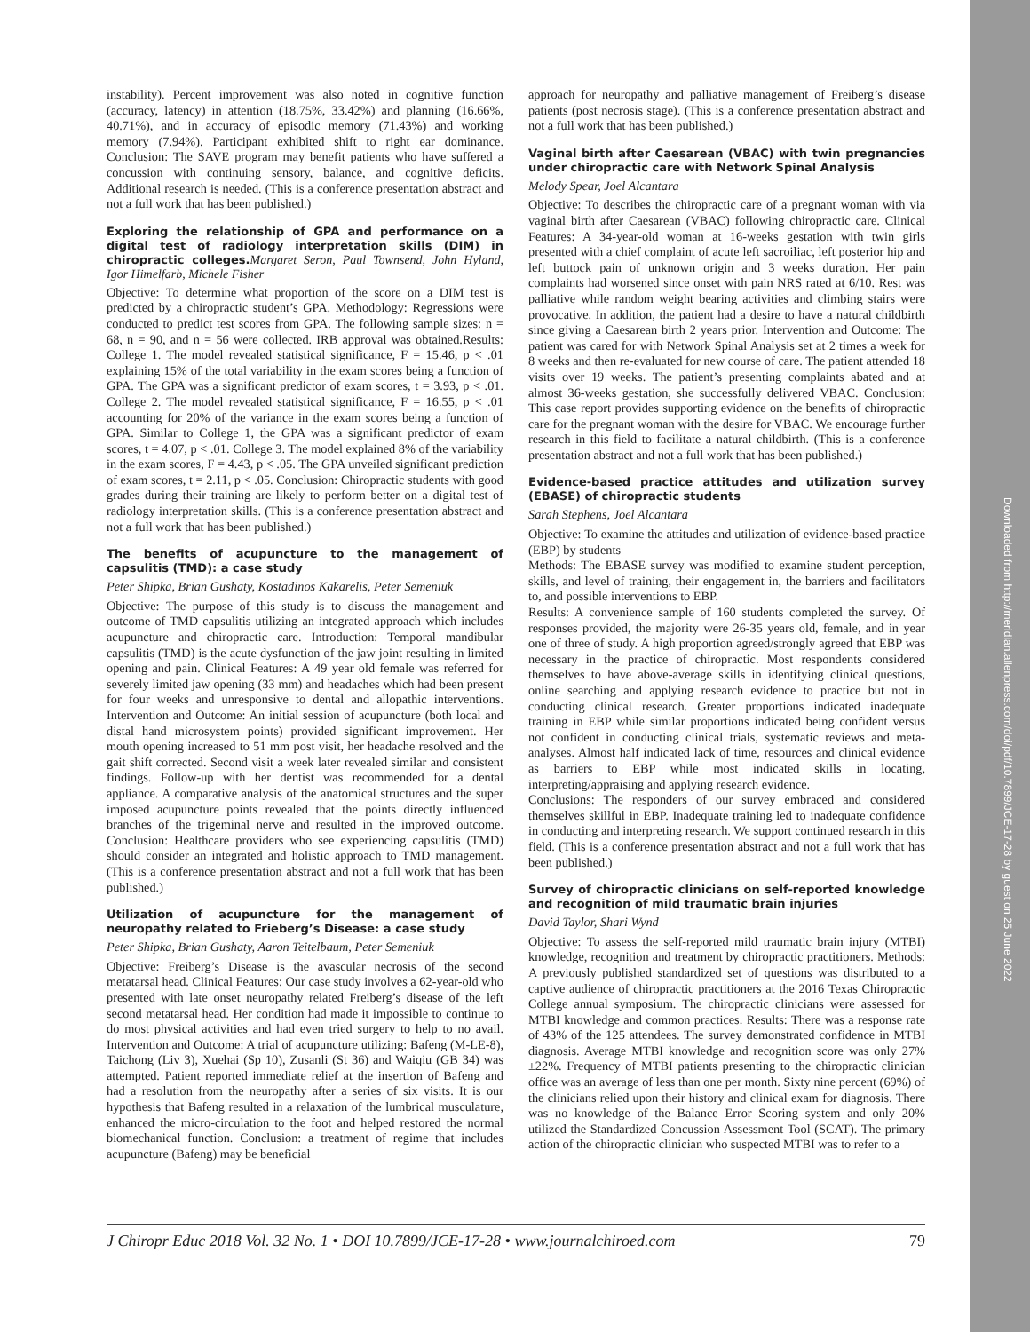Downloaded from http://meridian.allenpress.com/doi/pdf/10.7899/JCE-17-28 by guest on 25 June 2022
instability). Percent improvement was also noted in cognitive function (accuracy, latency) in attention (18.75%, 33.42%) and planning (16.66%, 40.71%), and in accuracy of episodic memory (71.43%) and working memory (7.94%). Participant exhibited shift to right ear dominance. Conclusion: The SAVE program may benefit patients who have suffered a concussion with continuing sensory, balance, and cognitive deficits. Additional research is needed. (This is a conference presentation abstract and not a full work that has been published.)
Exploring the relationship of GPA and performance on a digital test of radiology interpretation skills (DIM) in chiropractic colleges.Margaret Seron, Paul Townsend, John Hyland, Igor Himelfarb, Michele Fisher
Objective: To determine what proportion of the score on a DIM test is predicted by a chiropractic student’s GPA. Methodology: Regressions were conducted to predict test scores from GPA. The following sample sizes: n = 68, n = 90, and n = 56 were collected. IRB approval was obtained.Results: College 1. The model revealed statistical significance, F = 15.46, p < .01 explaining 15% of the total variability in the exam scores being a function of GPA. The GPA was a significant predictor of exam scores, t = 3.93, p < .01. College 2. The model revealed statistical significance, F = 16.55, p < .01 accounting for 20% of the variance in the exam scores being a function of GPA. Similar to College 1, the GPA was a significant predictor of exam scores, t = 4.07, p < .01. College 3. The model explained 8% of the variability in the exam scores, F = 4.43, p < .05. The GPA unveiled significant prediction of exam scores, t = 2.11, p < .05. Conclusion: Chiropractic students with good grades during their training are likely to perform better on a digital test of radiology interpretation skills. (This is a conference presentation abstract and not a full work that has been published.)
The benefits of acupuncture to the management of capsulitis (TMD): a case study
Peter Shipka, Brian Gushaty, Kostadinos Kakarelis, Peter Semeniuk
Objective: The purpose of this study is to discuss the management and outcome of TMD capsulitis utilizing an integrated approach which includes acupuncture and chiropractic care. Introduction: Temporal mandibular capsulitis (TMD) is the acute dysfunction of the jaw joint resulting in limited opening and pain. Clinical Features: A 49 year old female was referred for severely limited jaw opening (33 mm) and headaches which had been present for four weeks and unresponsive to dental and allopathic interventions. Intervention and Outcome: An initial session of acupuncture (both local and distal hand microsystem points) provided significant improvement. Her mouth opening increased to 51 mm post visit, her headache resolved and the gait shift corrected. Second visit a week later revealed similar and consistent findings. Follow-up with her dentist was recommended for a dental appliance. A comparative analysis of the anatomical structures and the super imposed acupuncture points revealed that the points directly influenced branches of the trigeminal nerve and resulted in the improved outcome. Conclusion: Healthcare providers who see experiencing capsulitis (TMD) should consider an integrated and holistic approach to TMD management. (This is a conference presentation abstract and not a full work that has been published.)
Utilization of acupuncture for the management of neuropathy related to Frieberg’s Disease: a case study
Peter Shipka, Brian Gushaty, Aaron Teitelbaum, Peter Semeniuk
Objective: Freiberg’s Disease is the avascular necrosis of the second metatarsal head. Clinical Features: Our case study involves a 62-year-old who presented with late onset neuropathy related Freiberg’s disease of the left second metatarsal head. Her condition had made it impossible to continue to do most physical activities and had even tried surgery to help to no avail. Intervention and Outcome: A trial of acupuncture utilizing: Bafeng (M-LE-8), Taichong (Liv 3), Xuehai (Sp 10), Zusanli (St 36) and Waiqiu (GB 34) was attempted. Patient reported immediate relief at the insertion of Bafeng and had a resolution from the neuropathy after a series of six visits. It is our hypothesis that Bafeng resulted in a relaxation of the lumbrical musculature, enhanced the micro-circulation to the foot and helped restored the normal biomechanical function. Conclusion: a treatment of regime that includes acupuncture (Bafeng) may be beneficial
approach for neuropathy and palliative management of Freiberg’s disease patients (post necrosis stage). (This is a conference presentation abstract and not a full work that has been published.)
Vaginal birth after Caesarean (VBAC) with twin pregnancies under chiropractic care with Network Spinal Analysis
Melody Spear, Joel Alcantara
Objective: To describes the chiropractic care of a pregnant woman with via vaginal birth after Caesarean (VBAC) following chiropractic care. Clinical Features: A 34-year-old woman at 16-weeks gestation with twin girls presented with a chief complaint of acute left sacroiliac, left posterior hip and left buttock pain of unknown origin and 3 weeks duration. Her pain complaints had worsened since onset with pain NRS rated at 6/10. Rest was palliative while random weight bearing activities and climbing stairs were provocative. In addition, the patient had a desire to have a natural childbirth since giving a Caesarean birth 2 years prior. Intervention and Outcome: The patient was cared for with Network Spinal Analysis set at 2 times a week for 8 weeks and then re-evaluated for new course of care. The patient attended 18 visits over 19 weeks. The patient’s presenting complaints abated and at almost 36-weeks gestation, she successfully delivered VBAC. Conclusion: This case report provides supporting evidence on the benefits of chiropractic care for the pregnant woman with the desire for VBAC. We encourage further research in this field to facilitate a natural childbirth. (This is a conference presentation abstract and not a full work that has been published.)
Evidence-based practice attitudes and utilization survey (EBASE) of chiropractic students
Sarah Stephens, Joel Alcantara
Objective: To examine the attitudes and utilization of evidence-based practice (EBP) by students
Methods: The EBASE survey was modified to examine student perception, skills, and level of training, their engagement in, the barriers and facilitators to, and possible interventions to EBP.
Results: A convenience sample of 160 students completed the survey. Of responses provided, the majority were 26-35 years old, female, and in year one of three of study. A high proportion agreed/strongly agreed that EBP was necessary in the practice of chiropractic. Most respondents considered themselves to have above-average skills in identifying clinical questions, online searching and applying research evidence to practice but not in conducting clinical research. Greater proportions indicated inadequate training in EBP while similar proportions indicated being confident versus not confident in conducting clinical trials, systematic reviews and meta-analyses. Almost half indicated lack of time, resources and clinical evidence as barriers to EBP while most indicated skills in locating, interpreting/appraising and applying research evidence.
Conclusions: The responders of our survey embraced and considered themselves skillful in EBP. Inadequate training led to inadequate confidence in conducting and interpreting research. We support continued research in this field. (This is a conference presentation abstract and not a full work that has been published.)
Survey of chiropractic clinicians on self-reported knowledge and recognition of mild traumatic brain injuries
David Taylor, Shari Wynd
Objective: To assess the self-reported mild traumatic brain injury (MTBI) knowledge, recognition and treatment by chiropractic practitioners. Methods: A previously published standardized set of questions was distributed to a captive audience of chiropractic practitioners at the 2016 Texas Chiropractic College annual symposium. The chiropractic clinicians were assessed for MTBI knowledge and common practices. Results: There was a response rate of 43% of the 125 attendees. The survey demonstrated confidence in MTBI diagnosis. Average MTBI knowledge and recognition score was only 27%±22%. Frequency of MTBI patients presenting to the chiropractic clinician office was an average of less than one per month. Sixty nine percent (69%) of the clinicians relied upon their history and clinical exam for diagnosis. There was no knowledge of the Balance Error Scoring system and only 20% utilized the Standardized Concussion Assessment Tool (SCAT). The primary action of the chiropractic clinician who suspected MTBI was to refer to a
J Chiropr Educ 2018 Vol. 32 No. 1 • DOI 10.7899/JCE-17-28 • www.journalchiroed.com 79